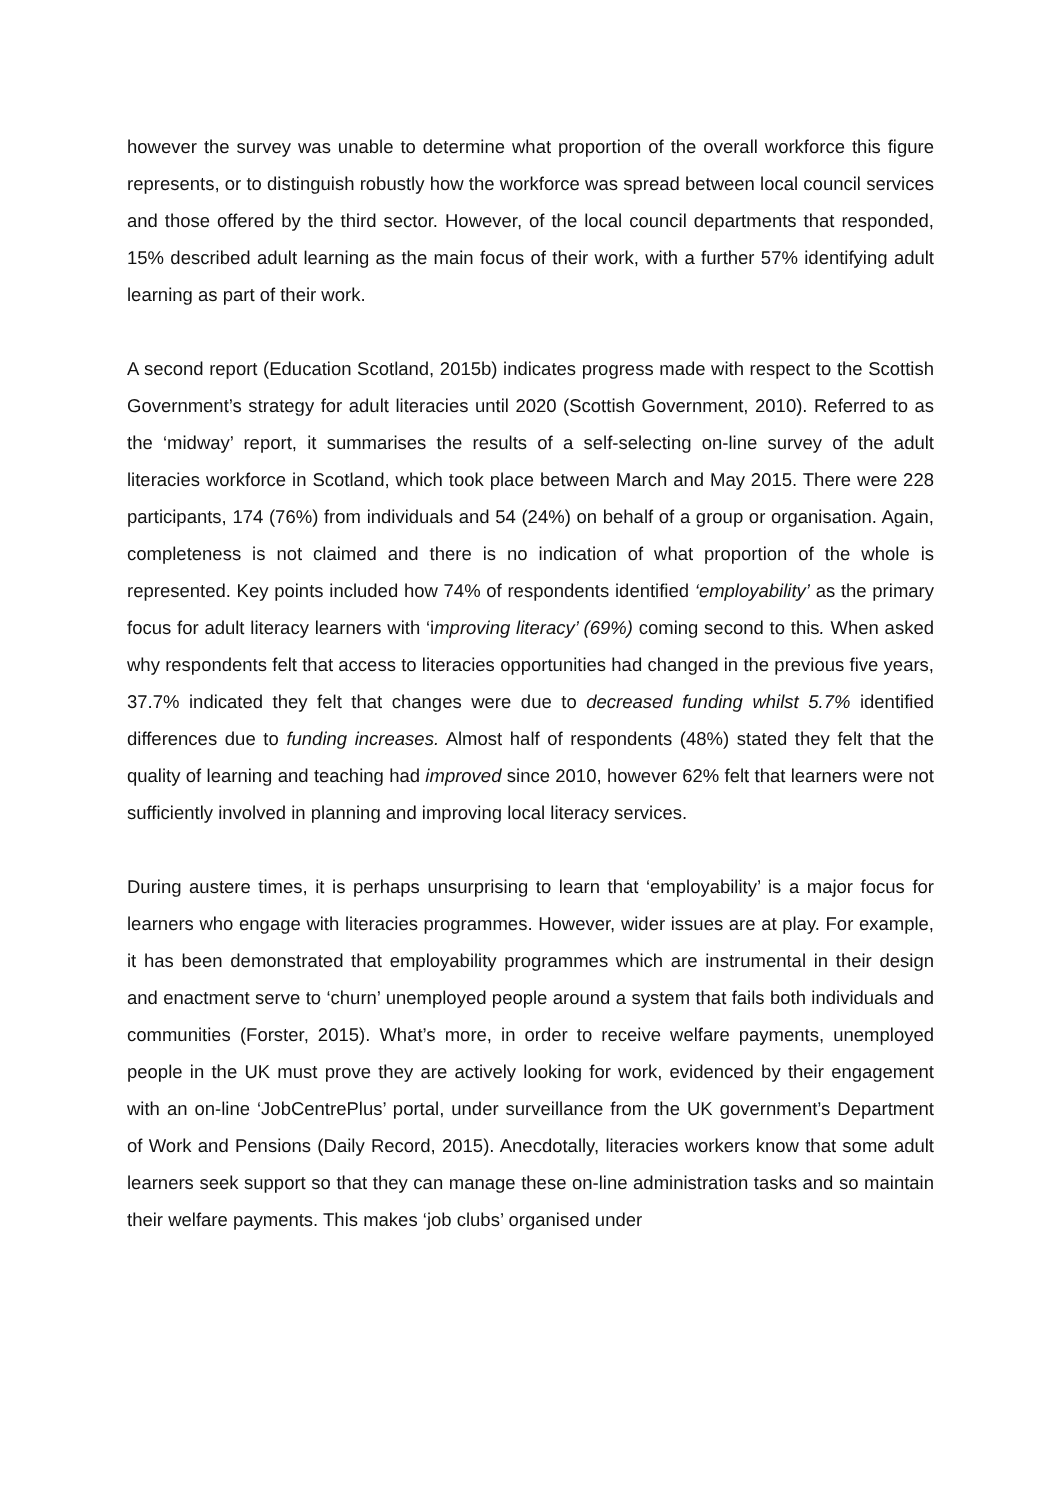however the survey was unable to determine what proportion of the overall workforce this figure represents, or to distinguish robustly how the workforce was spread between local council services and those offered by the third sector. However, of the local council departments that responded, 15% described adult learning as the main focus of their work, with a further 57% identifying adult learning as part of their work.
A second report (Education Scotland, 2015b) indicates progress made with respect to the Scottish Government’s strategy for adult literacies until 2020 (Scottish Government, 2010). Referred to as the ‘midway’ report, it summarises the results of a self-selecting on-line survey of the adult literacies workforce in Scotland, which took place between March and May 2015. There were 228 participants, 174 (76%) from individuals and 54 (24%) on behalf of a group or organisation. Again, completeness is not claimed and there is no indication of what proportion of the whole is represented. Key points included how 74% of respondents identified ‘employability’ as the primary focus for adult literacy learners with ‘improving literacy’ (69%) coming second to this. When asked why respondents felt that access to literacies opportunities had changed in the previous five years, 37.7% indicated they felt that changes were due to decreased funding whilst 5.7% identified differences due to funding increases. Almost half of respondents (48%) stated they felt that the quality of learning and teaching had improved since 2010, however 62% felt that learners were not sufficiently involved in planning and improving local literacy services.
During austere times, it is perhaps unsurprising to learn that ‘employability’ is a major focus for learners who engage with literacies programmes. However, wider issues are at play. For example, it has been demonstrated that employability programmes which are instrumental in their design and enactment serve to ‘churn’ unemployed people around a system that fails both individuals and communities (Forster, 2015). What’s more, in order to receive welfare payments, unemployed people in the UK must prove they are actively looking for work, evidenced by their engagement with an on-line ‘JobCentrePlus’ portal, under surveillance from the UK government’s Department of Work and Pensions (Daily Record, 2015). Anecdotally, literacies workers know that some adult learners seek support so that they can manage these on-line administration tasks and so maintain their welfare payments. This makes ‘job clubs’ organised under